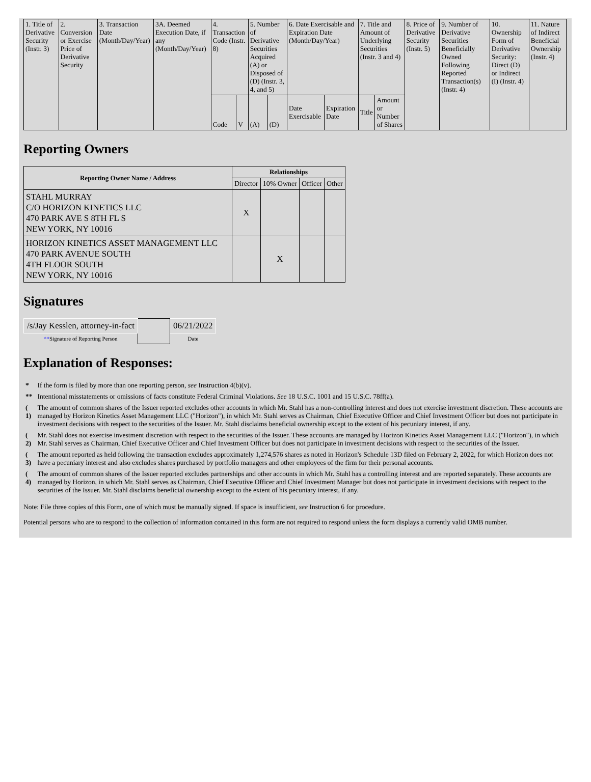| 1. Title of Derivative Security (Instr. 3) | 2. Conversion or Exercise Price of Derivative Security | 3. Transaction Date (Month/Day/Year) | 3A. Deemed Execution Date, if any (Month/Day/Year) | 4. Transaction Code (Instr. 8) | | 5. Number of Derivative Securities Acquired (A) or Disposed of (D) (Instr. 3, 4, and 5) | | 6. Date Exercisable and Expiration Date (Month/Day/Year) | | 7. Title and Amount of Underlying Securities (Instr. 3 and 4) | | 8. Price of Derivative Security (Instr. 5) | 9. Number of Derivative Securities Beneficially Owned Following Reported Transaction(s) (Instr. 4) | 10. Ownership Form of Derivative Security: Direct (D) or Indirect (I) (Instr. 4) | 11. Nature of Indirect Beneficial Ownership (Instr. 4) |
| | | | | Code | V | (A) | (D) | Date Exercisable | Expiration Date | Title | Amount or Number of Shares | | | | |
Reporting Owners
| Reporting Owner Name / Address | Relationships | | | |
| --- | --- | --- | --- | --- |
| | Director | 10% Owner | Officer | Other |
| STAHL MURRAY C/O HORIZON KINETICS LLC 470 PARK AVE S 8TH FL S NEW YORK, NY 10016 | X | | | |
| HORIZON KINETICS ASSET MANAGEMENT LLC 470 PARK AVENUE SOUTH 4TH FLOOR SOUTH NEW YORK, NY 10016 | | X | | |
Signatures
| /s/Jay Kesslen, attorney-in-fact | | 06/21/2022 |
| ** Signature of Reporting Person | | Date |
Explanation of Responses:
| * | If the form is filed by more than one reporting person, see Instruction 4(b)(v). |
| ** | Intentional misstatements or omissions of facts constitute Federal Criminal Violations. See 18 U.S.C. 1001 and 15 U.S.C. 78ff(a). |
| ( 1) | The amount of common shares of the Issuer reported excludes other accounts in which Mr. Stahl has a non-controlling interest and does not exercise investment discretion. These accounts are managed by Horizon Kinetics Asset Management LLC ("Horizon"), in which Mr. Stahl serves as Chairman, Chief Executive Officer and Chief Investment Officer but does not participate in investment decisions with respect to the securities of the Issuer. Mr. Stahl disclaims beneficial ownership except to the extent of his pecuniary interest, if any. |
| ( 2) | Mr. Stahl does not exercise investment discretion with respect to the securities of the Issuer. These accounts are managed by Horizon Kinetics Asset Management LLC ("Horizon"), in which Mr. Stahl serves as Chairman, Chief Executive Officer and Chief Investment Officer but does not participate in investment decisions with respect to the securities of the Issuer. |
| ( 3) | The amount reported as held following the transaction excludes approximately 1,274,576 shares as noted in Horizon's Schedule 13D filed on February 2, 2022, for which Horizon does not have a pecuniary interest and also excludes shares purchased by portfolio managers and other employees of the firm for their personal accounts. |
| ( 4) | The amount of common shares of the Issuer reported excludes partnerships and other accounts in which Mr. Stahl has a controlling interest and are reported separately. These accounts are managed by Horizon, in which Mr. Stahl serves as Chairman, Chief Executive Officer and Chief Investment Manager but does not participate in investment decisions with respect to the securities of the Issuer. Mr. Stahl disclaims beneficial ownership except to the extent of his pecuniary interest, if any. |
Note: File three copies of this Form, one of which must be manually signed. If space is insufficient, see Instruction 6 for procedure.
Potential persons who are to respond to the collection of information contained in this form are not required to respond unless the form displays a currently valid OMB number.